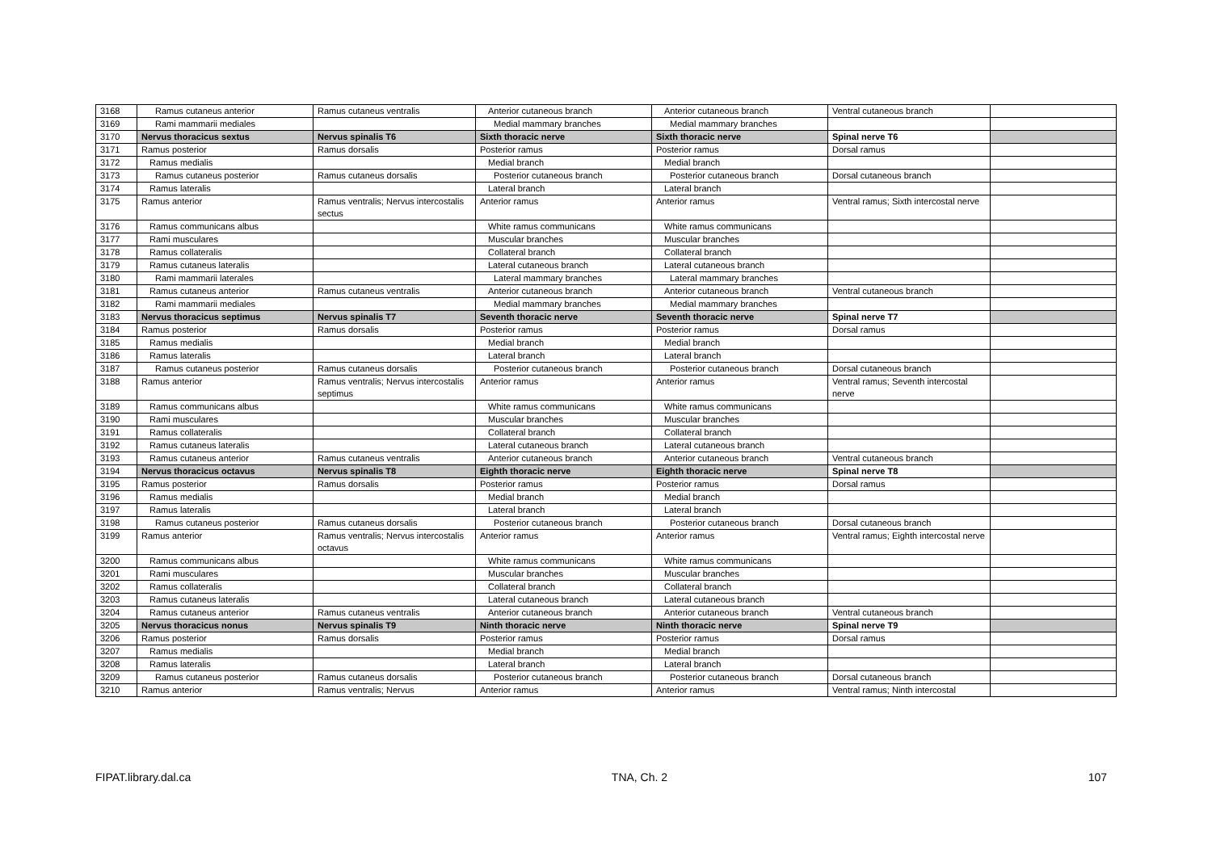| 3168 | Ramus cutaneus anterior | Ramus cutaneus ventralis | Anterior cutaneous branch | Anterior cutaneous branch | Ventral cutaneous branch | |
| 3169 | Rami mammarii mediales | | Medial mammary branches | Medial mammary branches | | |
| 3170 | Nervus thoracicus sextus | Nervus spinalis T6 | Sixth thoracic nerve | Sixth thoracic nerve | Spinal nerve T6 | |
| 3171 | Ramus posterior | Ramus dorsalis | Posterior ramus | Posterior ramus | Dorsal ramus | |
| 3172 | Ramus medialis | | Medial branch | Medial branch | | |
| 3173 | Ramus cutaneus posterior | Ramus cutaneus dorsalis | Posterior cutaneous branch | Posterior cutaneous branch | Dorsal cutaneous branch | |
| 3174 | Ramus lateralis | | Lateral branch | Lateral branch | | |
| 3175 | Ramus anterior | Ramus ventralis; Nervus intercostalis sectus | Anterior ramus | Anterior ramus | Ventral ramus; Sixth intercostal nerve | |
| 3176 | Ramus communicans albus | | White ramus communicans | White ramus communicans | | |
| 3177 | Rami musculares | | Muscular branches | Muscular branches | | |
| 3178 | Ramus collateralis | | Collateral branch | Collateral branch | | |
| 3179 | Ramus cutaneus lateralis | | Lateral cutaneous branch | Lateral cutaneous branch | | |
| 3180 | Rami mammarii laterales | | Lateral mammary branches | Lateral mammary branches | | |
| 3181 | Ramus cutaneus anterior | Ramus cutaneus ventralis | Anterior cutaneous branch | Anterior cutaneous branch | Ventral cutaneous branch | |
| 3182 | Rami mammarii mediales | | Medial mammary branches | Medial mammary branches | | |
| 3183 | Nervus thoracicus septimus | Nervus spinalis T7 | Seventh thoracic nerve | Seventh thoracic nerve | Spinal nerve T7 | |
| 3184 | Ramus posterior | Ramus dorsalis | Posterior ramus | Posterior ramus | Dorsal ramus | |
| 3185 | Ramus medialis | | Medial branch | Medial branch | | |
| 3186 | Ramus lateralis | | Lateral branch | Lateral branch | | |
| 3187 | Ramus cutaneus posterior | Ramus cutaneus dorsalis | Posterior cutaneous branch | Posterior cutaneous branch | Dorsal cutaneous branch | |
| 3188 | Ramus anterior | Ramus ventralis; Nervus intercostalis septimus | Anterior ramus | Anterior ramus | Ventral ramus; Seventh intercostal nerve | |
| 3189 | Ramus communicans albus | | White ramus communicans | White ramus communicans | | |
| 3190 | Rami musculares | | Muscular branches | Muscular branches | | |
| 3191 | Ramus collateralis | | Collateral branch | Collateral branch | | |
| 3192 | Ramus cutaneus lateralis | | Lateral cutaneous branch | Lateral cutaneous branch | | |
| 3193 | Ramus cutaneus anterior | Ramus cutaneus ventralis | Anterior cutaneous branch | Anterior cutaneous branch | Ventral cutaneous branch | |
| 3194 | Nervus thoracicus octavus | Nervus spinalis T8 | Eighth thoracic nerve | Eighth thoracic nerve | Spinal nerve T8 | |
| 3195 | Ramus posterior | Ramus dorsalis | Posterior ramus | Posterior ramus | Dorsal ramus | |
| 3196 | Ramus medialis | | Medial branch | Medial branch | | |
| 3197 | Ramus lateralis | | Lateral branch | Lateral branch | | |
| 3198 | Ramus cutaneus posterior | Ramus cutaneus dorsalis | Posterior cutaneous branch | Posterior cutaneous branch | Dorsal cutaneous branch | |
| 3199 | Ramus anterior | Ramus ventralis; Nervus intercostalis octavus | Anterior ramus | Anterior ramus | Ventral ramus; Eighth intercostal nerve | |
| 3200 | Ramus communicans albus | | White ramus communicans | White ramus communicans | | |
| 3201 | Rami musculares | | Muscular branches | Muscular branches | | |
| 3202 | Ramus collateralis | | Collateral branch | Collateral branch | | |
| 3203 | Ramus cutaneus lateralis | | Lateral cutaneous branch | Lateral cutaneous branch | | |
| 3204 | Ramus cutaneus anterior | Ramus cutaneus ventralis | Anterior cutaneous branch | Anterior cutaneous branch | Ventral cutaneous branch | |
| 3205 | Nervus thoracicus nonus | Nervus spinalis T9 | Ninth thoracic nerve | Ninth thoracic nerve | Spinal nerve T9 | |
| 3206 | Ramus posterior | Ramus dorsalis | Posterior ramus | Posterior ramus | Dorsal ramus | |
| 3207 | Ramus medialis | | Medial branch | Medial branch | | |
| 3208 | Ramus lateralis | | Lateral branch | Lateral branch | | |
| 3209 | Ramus cutaneus posterior | Ramus cutaneus dorsalis | Posterior cutaneous branch | Posterior cutaneous branch | Dorsal cutaneous branch | |
| 3210 | Ramus anterior | Ramus ventralis; Nervus | Anterior ramus | Anterior ramus | Ventral ramus; Ninth intercostal | |
FIPAT.library.dal.ca TNA, Ch. 2 107